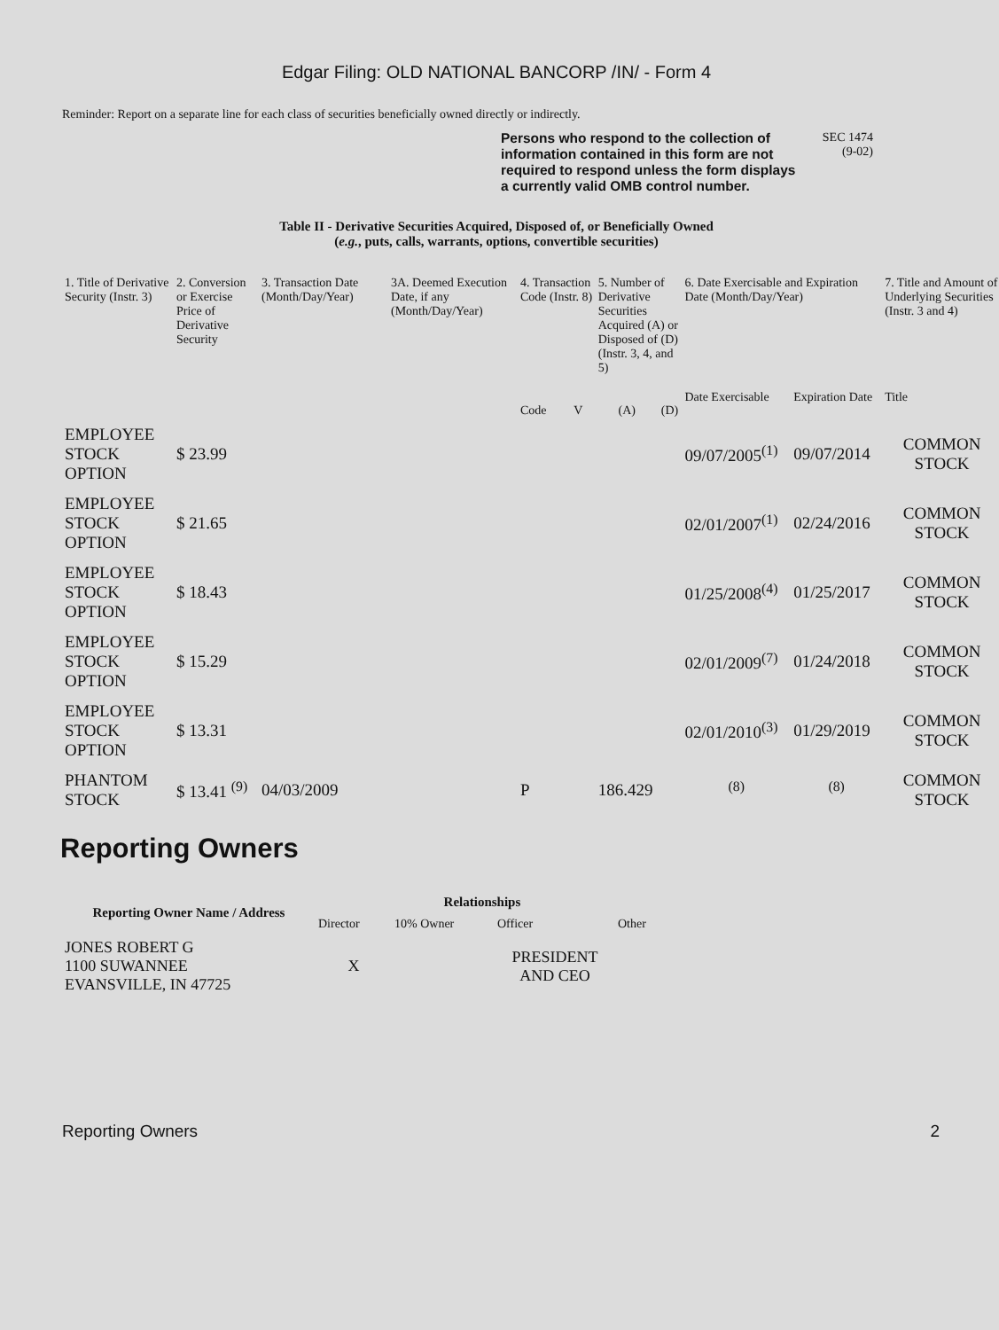Edgar Filing: OLD NATIONAL BANCORP /IN/ - Form 4
Reminder: Report on a separate line for each class of securities beneficially owned directly or indirectly.
Persons who respond to the collection of information contained in this form are not required to respond unless the form displays a currently valid OMB control number.
SEC 1474
(9-02)
Table II - Derivative Securities Acquired, Disposed of, or Beneficially Owned
(e.g., puts, calls, warrants, options, convertible securities)
| 1. Title of Derivative Security (Instr. 3) | 2. Conversion or Exercise Price of Derivative Security | 3. Transaction Date (Month/Day/Year) | 3A. Deemed Execution Date, if any (Month/Day/Year) | 4. Transaction Code (Instr. 8) | | 5. Number of Derivative Securities Acquired (A) or Disposed of (D) (Instr. 3, 4, and 5) | | 6. Date Exercisable and Expiration Date (Month/Day/Year) | | 7. Title and Amount of Underlying Securities (Instr. 3 and 4) |
| --- | --- | --- | --- | --- | --- | --- | --- | --- | --- | --- |
| | | | | Code | V | (A) | (D) | Date Exercisable | Expiration Date | Title |
| EMPLOYEE STOCK OPTION | $ 23.99 | | | | | | | 09/07/2005<sup>(1)</sup> | 09/07/2014 | COMMON STOCK |
| EMPLOYEE STOCK OPTION | $ 21.65 | | | | | | | 02/01/2007<sup>(1)</sup> | 02/24/2016 | COMMON STOCK |
| EMPLOYEE STOCK OPTION | $ 18.43 | | | | | | | 01/25/2008<sup>(4)</sup> | 01/25/2017 | COMMON STOCK |
| EMPLOYEE STOCK OPTION | $ 15.29 | | | | | | | 02/01/2009<sup>(7)</sup> | 01/24/2018 | COMMON STOCK |
| EMPLOYEE STOCK OPTION | $ 13.31 | | | | | | | 02/01/2010<sup>(3)</sup> | 01/29/2019 | COMMON STOCK |
| PHANTOM STOCK | $ 13.41 <sup>(9)</sup> | 04/03/2009 | | P | | 186.429 | | <sup>(8)</sup> | <sup>(8)</sup> | COMMON STOCK |
Reporting Owners
| Reporting Owner Name / Address | Relationships | | | |
| --- | --- | --- | --- | --- |
| | Director | 10% Owner | Officer | Other |
| JONES ROBERT G 1100 SUWANNEE EVANSVILLE, IN 47725 | X | | PRESIDENT AND CEO | |
Reporting Owners 2